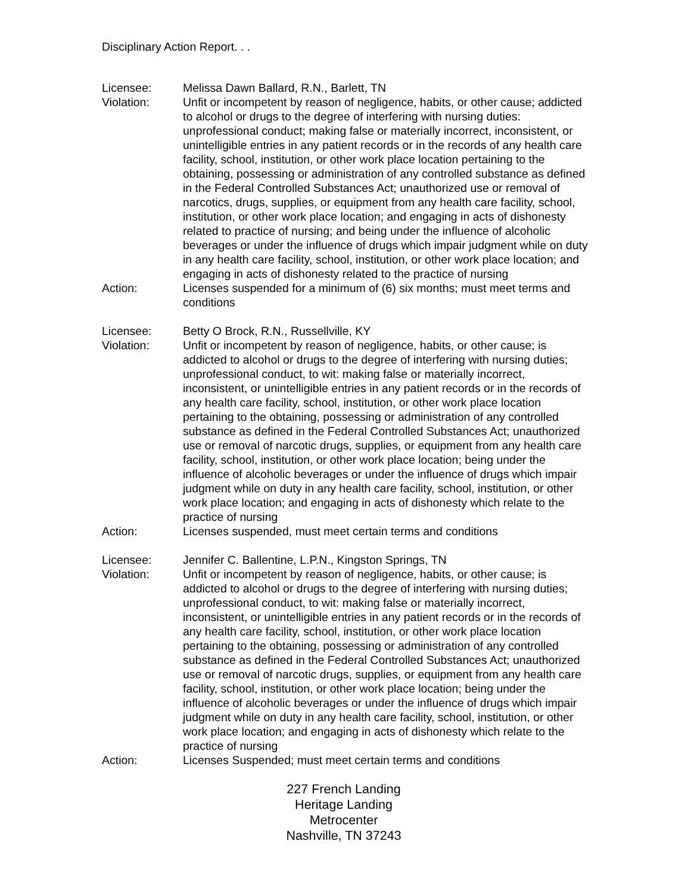Disciplinary Action Report. . .
Licensee: Melissa Dawn Ballard, R.N., Barlett, TN
Violation: Unfit or incompetent by reason of negligence, habits, or other cause; addicted to alcohol or drugs to the degree of interfering with nursing duties: unprofessional conduct; making false or materially incorrect, inconsistent, or unintelligible entries in any patient records or in the records of any health care facility, school, institution, or other work place location pertaining to the obtaining, possessing or administration of any controlled substance as defined in the Federal Controlled Substances Act; unauthorized use or removal of narcotics, drugs, supplies, or equipment from any health care facility, school, institution, or other work place location; and engaging in acts of dishonesty related to practice of nursing; and being under the influence of alcoholic beverages or under the influence of drugs which impair judgment while on duty in any health care facility, school, institution, or other work place location; and engaging in acts of dishonesty related to the practice of nursing
Action: Licenses suspended for a minimum of (6) six months; must meet terms and conditions
Licensee: Betty O Brock, R.N., Russellville, KY
Violation: Unfit or incompetent by reason of negligence, habits, or other cause; is addicted to alcohol or drugs to the degree of interfering with nursing duties; unprofessional conduct, to wit: making false or materially incorrect, inconsistent, or unintelligible entries in any patient records or in the records of any health care facility, school, institution, or other work place location pertaining to the obtaining, possessing or administration of any controlled substance as defined in the Federal Controlled Substances Act; unauthorized use or removal of narcotic drugs, supplies, or equipment from any health care facility, school, institution, or other work place location; being under the influence of alcoholic beverages or under the influence of drugs which impair judgment while on duty in any health care facility, school, institution, or other work place location; and engaging in acts of dishonesty which relate to the practice of nursing
Action: Licenses suspended, must meet certain terms and conditions
Licensee: Jennifer C. Ballentine, L.P.N., Kingston Springs, TN
Violation: Unfit or incompetent by reason of negligence, habits, or other cause; is addicted to alcohol or drugs to the degree of interfering with nursing duties; unprofessional conduct, to wit: making false or materially incorrect, inconsistent, or unintelligible entries in any patient records or in the records of any health care facility, school, institution, or other work place location pertaining to the obtaining, possessing or administration of any controlled substance as defined in the Federal Controlled Substances Act; unauthorized use or removal of narcotic drugs, supplies, or equipment from any health care facility, school, institution, or other work place location; being under the influence of alcoholic beverages or under the influence of drugs which impair judgment while on duty in any health care facility, school, institution, or other work place location; and engaging in acts of dishonesty which relate to the practice of nursing
Action: Licenses Suspended; must meet certain terms and conditions
227 French Landing
Heritage Landing
Metrocenter
Nashville, TN 37243